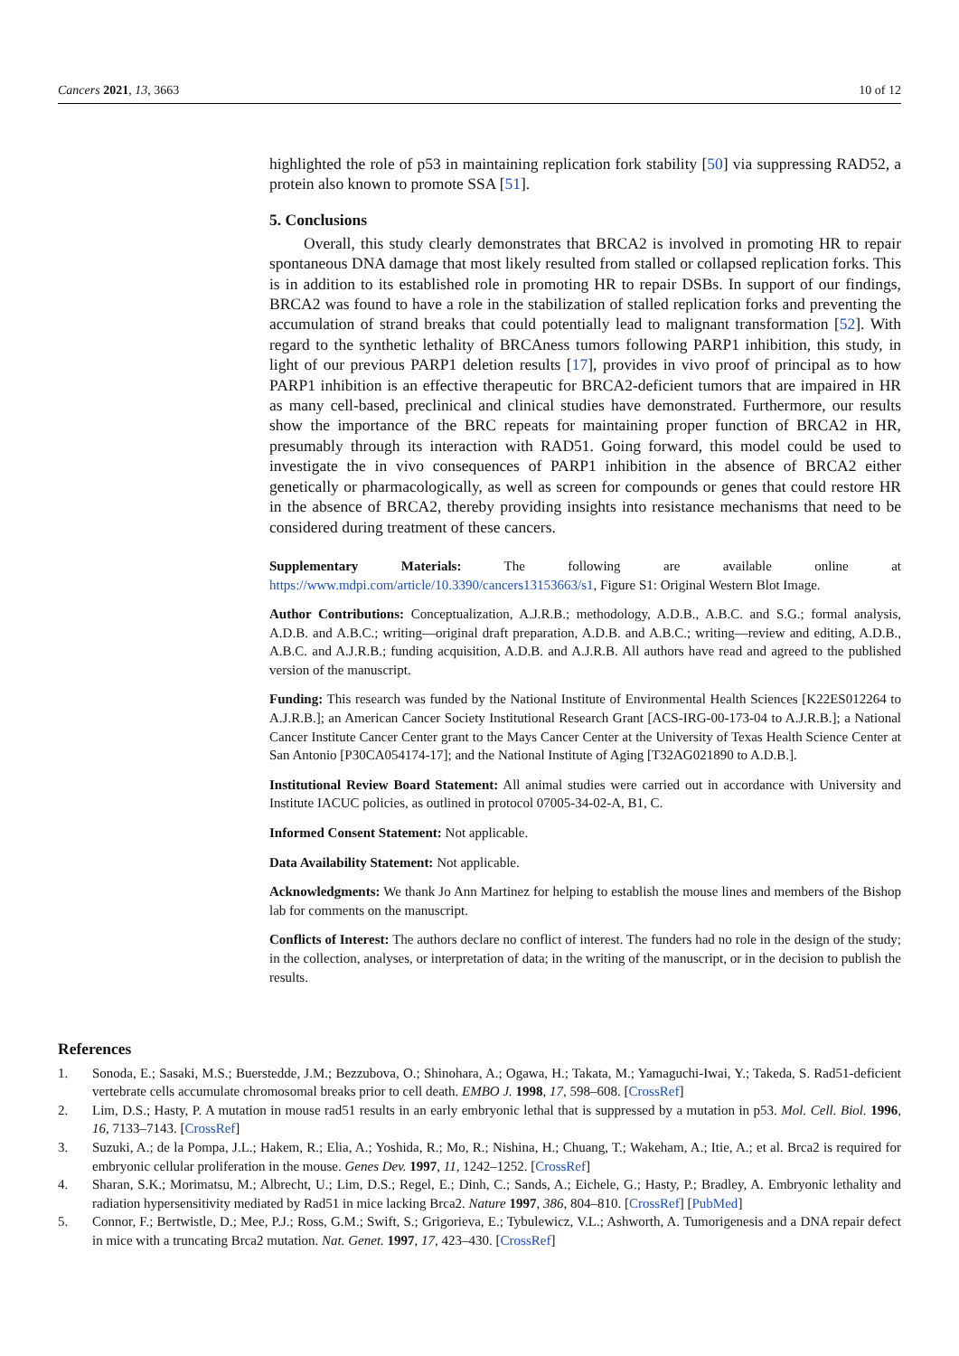Cancers 2021, 13, 3663 10 of 12
highlighted the role of p53 in maintaining replication fork stability [50] via suppressing RAD52, a protein also known to promote SSA [51].
5. Conclusions
Overall, this study clearly demonstrates that BRCA2 is involved in promoting HR to repair spontaneous DNA damage that most likely resulted from stalled or collapsed replication forks. This is in addition to its established role in promoting HR to repair DSBs. In support of our findings, BRCA2 was found to have a role in the stabilization of stalled replication forks and preventing the accumulation of strand breaks that could potentially lead to malignant transformation [52]. With regard to the synthetic lethality of BRCAness tumors following PARP1 inhibition, this study, in light of our previous PARP1 deletion results [17], provides in vivo proof of principal as to how PARP1 inhibition is an effective therapeutic for BRCA2-deficient tumors that are impaired in HR as many cell-based, preclinical and clinical studies have demonstrated. Furthermore, our results show the importance of the BRC repeats for maintaining proper function of BRCA2 in HR, presumably through its interaction with RAD51. Going forward, this model could be used to investigate the in vivo consequences of PARP1 inhibition in the absence of BRCA2 either genetically or pharmacologically, as well as screen for compounds or genes that could restore HR in the absence of BRCA2, thereby providing insights into resistance mechanisms that need to be considered during treatment of these cancers.
Supplementary Materials: The following are available online at https://www.mdpi.com/article/10.3390/cancers13153663/s1, Figure S1: Original Western Blot Image.
Author Contributions: Conceptualization, A.J.R.B.; methodology, A.D.B., A.B.C. and S.G.; formal analysis, A.D.B. and A.B.C.; writing—original draft preparation, A.D.B. and A.B.C.; writing—review and editing, A.D.B., A.B.C. and A.J.R.B.; funding acquisition, A.D.B. and A.J.R.B. All authors have read and agreed to the published version of the manuscript.
Funding: This research was funded by the National Institute of Environmental Health Sciences [K22ES012264 to A.J.R.B.]; an American Cancer Society Institutional Research Grant [ACS-IRG-00-173-04 to A.J.R.B.]; a National Cancer Institute Cancer Center grant to the Mays Cancer Center at the University of Texas Health Science Center at San Antonio [P30CA054174-17]; and the National Institute of Aging [T32AG021890 to A.D.B.].
Institutional Review Board Statement: All animal studies were carried out in accordance with University and Institute IACUC policies, as outlined in protocol 07005-34-02-A, B1, C.
Informed Consent Statement: Not applicable.
Data Availability Statement: Not applicable.
Acknowledgments: We thank Jo Ann Martinez for helping to establish the mouse lines and members of the Bishop lab for comments on the manuscript.
Conflicts of Interest: The authors declare no conflict of interest. The funders had no role in the design of the study; in the collection, analyses, or interpretation of data; in the writing of the manuscript, or in the decision to publish the results.
References
1. Sonoda, E.; Sasaki, M.S.; Buerstedde, J.M.; Bezzubova, O.; Shinohara, A.; Ogawa, H.; Takata, M.; Yamaguchi-Iwai, Y.; Takeda, S. Rad51-deficient vertebrate cells accumulate chromosomal breaks prior to cell death. EMBO J. 1998, 17, 598–608. [CrossRef]
2. Lim, D.S.; Hasty, P. A mutation in mouse rad51 results in an early embryonic lethal that is suppressed by a mutation in p53. Mol. Cell. Biol. 1996, 16, 7133–7143. [CrossRef]
3. Suzuki, A.; de la Pompa, J.L.; Hakem, R.; Elia, A.; Yoshida, R.; Mo, R.; Nishina, H.; Chuang, T.; Wakeham, A.; Itie, A.; et al. Brca2 is required for embryonic cellular proliferation in the mouse. Genes Dev. 1997, 11, 1242–1252. [CrossRef]
4. Sharan, S.K.; Morimatsu, M.; Albrecht, U.; Lim, D.S.; Regel, E.; Dinh, C.; Sands, A.; Eichele, G.; Hasty, P.; Bradley, A. Embryonic lethality and radiation hypersensitivity mediated by Rad51 in mice lacking Brca2. Nature 1997, 386, 804–810. [CrossRef] [PubMed]
5. Connor, F.; Bertwistle, D.; Mee, P.J.; Ross, G.M.; Swift, S.; Grigorieva, E.; Tybulewicz, V.L.; Ashworth, A. Tumorigenesis and a DNA repair defect in mice with a truncating Brca2 mutation. Nat. Genet. 1997, 17, 423–430. [CrossRef]